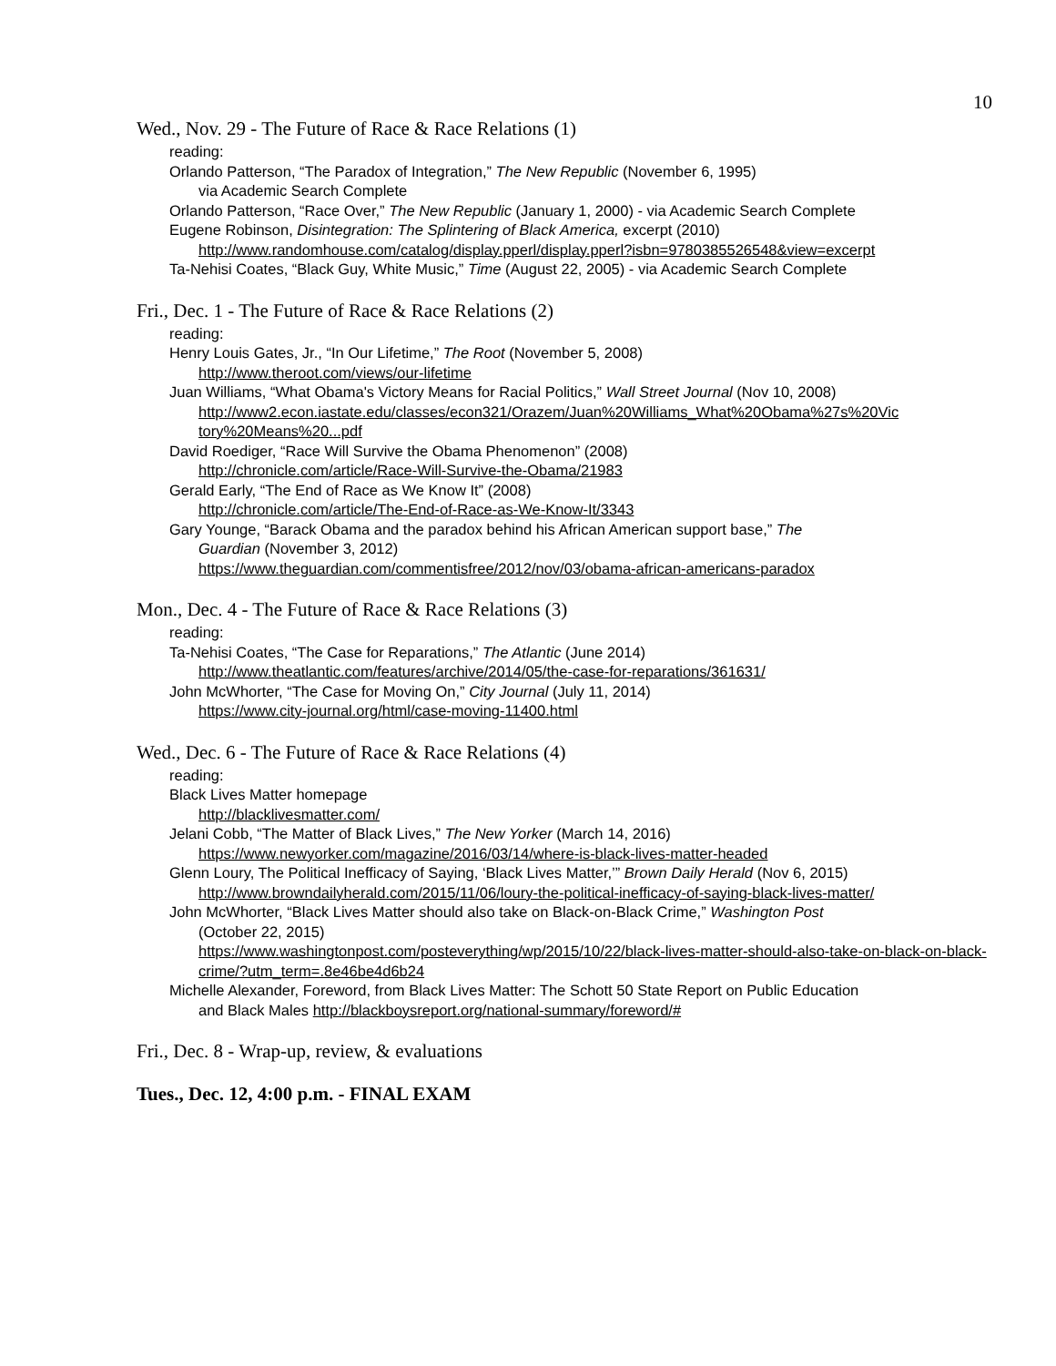10
Wed., Nov. 29 - The Future of Race & Race Relations (1)
reading:
Orlando Patterson, “The Paradox of Integration,” The New Republic (November 6, 1995)
via Academic Search Complete
Orlando Patterson, “Race Over,” The New Republic (January 1, 2000) - via Academic Search Complete
Eugene Robinson, Disintegration: The Splintering of Black America, excerpt (2010)
http://www.randomhouse.com/catalog/display.pperl/display.pperl?isbn=9780385526548&view=excerpt
Ta-Nehisi Coates, “Black Guy, White Music,” Time (August 22, 2005) - via Academic Search Complete
Fri., Dec. 1 - The Future of Race & Race Relations (2)
reading:
Henry Louis Gates, Jr., “In Our Lifetime,” The Root (November 5, 2008)
http://www.theroot.com/views/our-lifetime
Juan Williams, “What Obama's Victory Means for Racial Politics,” Wall Street Journal (Nov 10, 2008)
http://www2.econ.iastate.edu/classes/econ321/Orazem/Juan%20Williams_What%20Obama%27s%20Vic tory%20Means%20...pdf
David Roediger, “Race Will Survive the Obama Phenomenon” (2008)
http://chronicle.com/article/Race-Will-Survive-the-Obama/21983
Gerald Early, “The End of Race as We Know It” (2008)
http://chronicle.com/article/The-End-of-Race-as-We-Know-It/3343
Gary Younge, “Barack Obama and the paradox behind his African American support base,” The
Guardian (November 3, 2012)
https://www.theguardian.com/commentisfree/2012/nov/03/obama-african-americans-paradox
Mon., Dec. 4 - The Future of Race & Race Relations (3)
reading:
Ta-Nehisi Coates, “The Case for Reparations,” The Atlantic (June 2014)
http://www.theatlantic.com/features/archive/2014/05/the-case-for-reparations/361631/
John McWhorter, “The Case for Moving On,” City Journal (July 11, 2014)
https://www.city-journal.org/html/case-moving-11400.html
Wed., Dec. 6 - The Future of Race & Race Relations (4)
reading:
Black Lives Matter homepage
http://blacklivesmatter.com/
Jelani Cobb, “The Matter of Black Lives,” The New Yorker (March 14, 2016)
https://www.newyorker.com/magazine/2016/03/14/where-is-black-lives-matter-headed
Glenn Loury, The Political Inefficacy of Saying, ‘Black Lives Matter,’” Brown Daily Herald (Nov 6, 2015)
http://www.browndailyherald.com/2015/11/06/loury-the-political-inefficacy-of-saying-black-lives-matter/
John McWhorter, “Black Lives Matter should also take on Black-on-Black Crime,” Washington Post
(October 22, 2015)
https://www.washingtonpost.com/posteverything/wp/2015/10/22/black-lives-matter-should-also-take-on-black-on-black-crime/?utm_term=.8e46be4d6b24
Michelle Alexander, Foreword, from Black Lives Matter: The Schott 50 State Report on Public Education
and Black Males http://blackboysreport.org/national-summary/foreword/#
Fri., Dec. 8 - Wrap-up, review, & evaluations
Tues., Dec. 12, 4:00 p.m. - FINAL EXAM